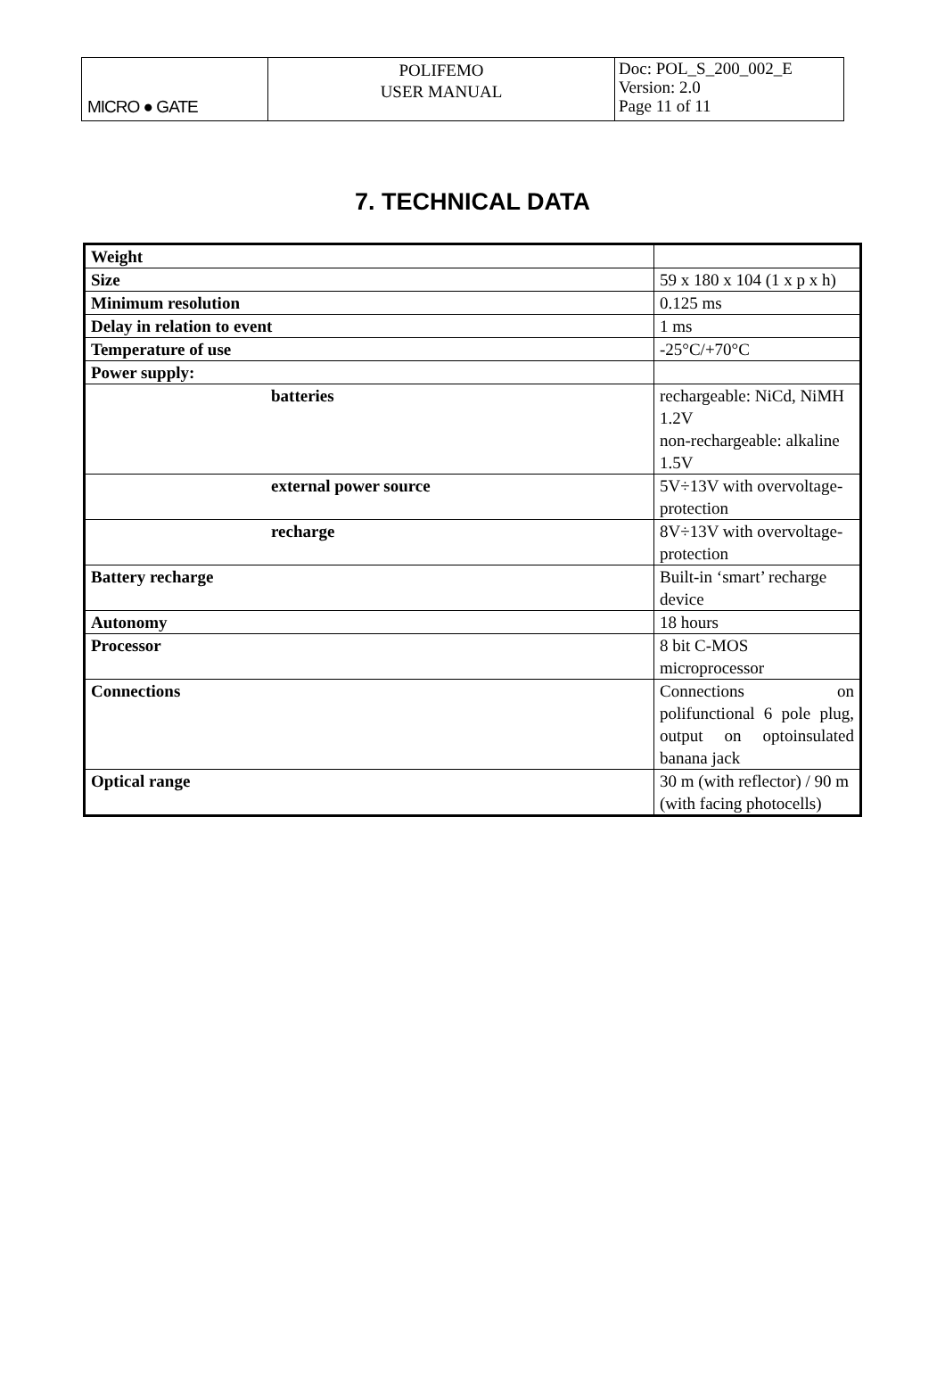| MICRO ● GATE | POLIFEMO USER MANUAL | Doc: POL_S_200_002_E Version: 2.0 Page 11 of 11 |
7. TECHNICAL DATA
| Weight | |
| Size | 59 x 180 x 104 (1 x p x h) |
| Minimum resolution | 0.125 ms |
| Delay in relation to event | 1 ms |
| Temperature of use | -25°C/+70°C |
| Power supply: | |
| batteries | rechargeable: NiCd, NiMH 1.2V non-rechargeable: alkaline 1.5V |
| external power source | 5V÷13V with overvoltage-protection |
| recharge | 8V÷13V with overvoltage-protection |
| Battery recharge | Built-in ‘smart’ recharge device |
| Autonomy | 18 hours |
| Processor | 8 bit C-MOS microprocessor |
| Connections | Connections on polifunctional 6 pole plug, output on optoinsulated banana jack |
| Optical range | 30 m (with reflector) / 90 m (with facing photocells) |